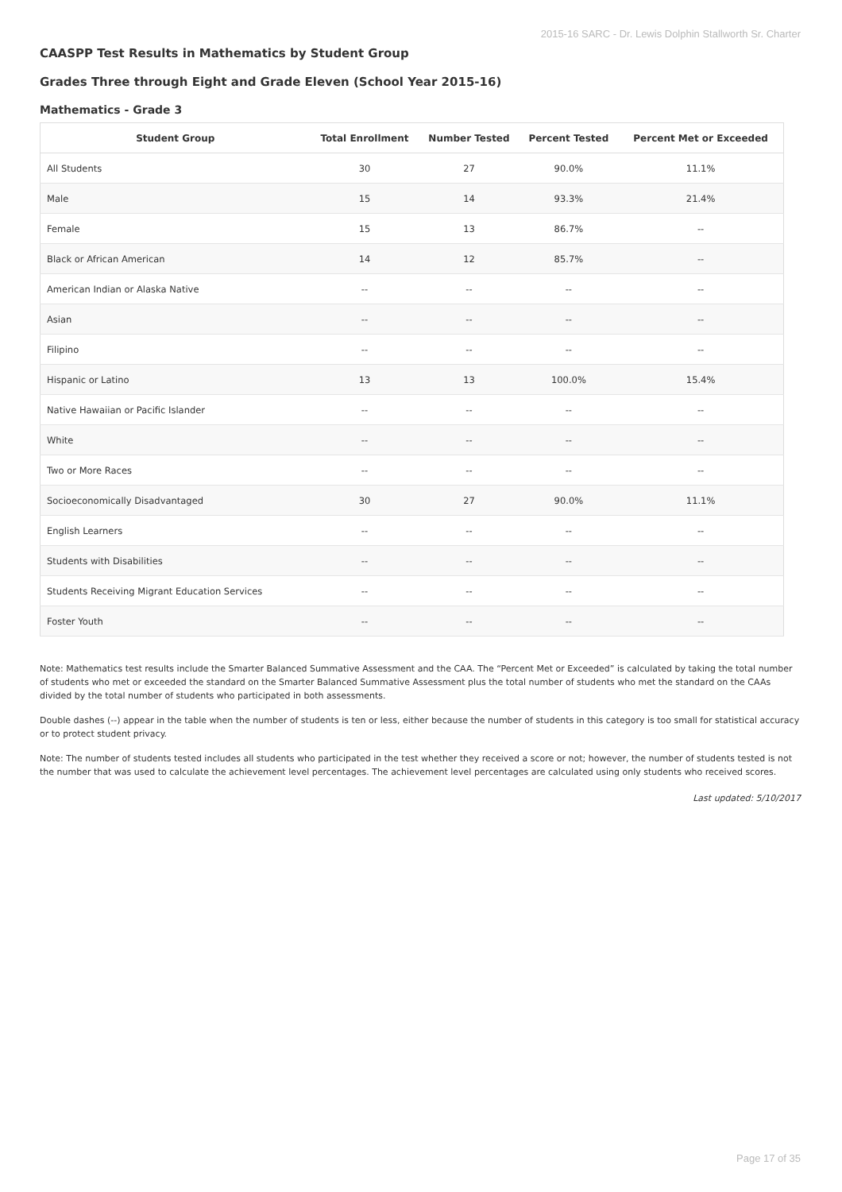2015-16 SARC - Dr. Lewis Dolphin Stallworth Sr. Charter
CAASPP Test Results in Mathematics by Student Group
Grades Three through Eight and Grade Eleven (School Year 2015-16)
Mathematics - Grade 3
| Student Group | Total Enrollment | Number Tested | Percent Tested | Percent Met or Exceeded |
| --- | --- | --- | --- | --- |
| All Students | 30 | 27 | 90.0% | 11.1% |
| Male | 15 | 14 | 93.3% | 21.4% |
| Female | 15 | 13 | 86.7% | -- |
| Black or African American | 14 | 12 | 85.7% | -- |
| American Indian or Alaska Native | -- | -- | -- | -- |
| Asian | -- | -- | -- | -- |
| Filipino | -- | -- | -- | -- |
| Hispanic or Latino | 13 | 13 | 100.0% | 15.4% |
| Native Hawaiian or Pacific Islander | -- | -- | -- | -- |
| White | -- | -- | -- | -- |
| Two or More Races | -- | -- | -- | -- |
| Socioeconomically Disadvantaged | 30 | 27 | 90.0% | 11.1% |
| English Learners | -- | -- | -- | -- |
| Students with Disabilities | -- | -- | -- | -- |
| Students Receiving Migrant Education Services | -- | -- | -- | -- |
| Foster Youth | -- | -- | -- | -- |
Note: Mathematics test results include the Smarter Balanced Summative Assessment and the CAA. The “Percent Met or Exceeded” is calculated by taking the total number of students who met or exceeded the standard on the Smarter Balanced Summative Assessment plus the total number of students who met the standard on the CAAs divided by the total number of students who participated in both assessments.
Double dashes (--) appear in the table when the number of students is ten or less, either because the number of students in this category is too small for statistical accuracy or to protect student privacy.
Note: The number of students tested includes all students who participated in the test whether they received a score or not; however, the number of students tested is not the number that was used to calculate the achievement level percentages. The achievement level percentages are calculated using only students who received scores.
Last updated: 5/10/2017
Page 17 of 35